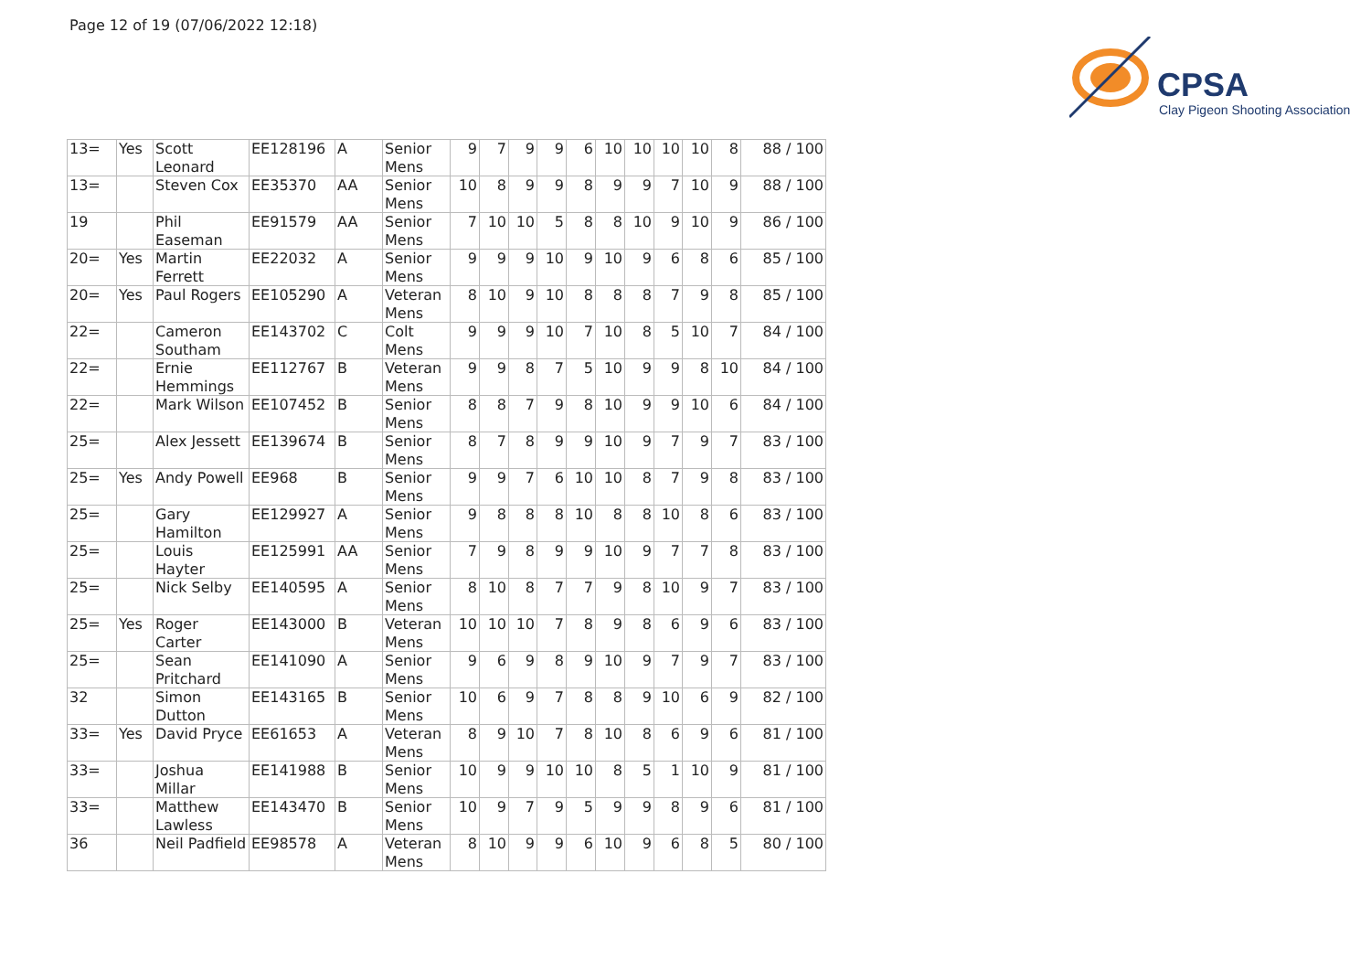Page 12 of 19 (07/06/2022 12:18)
CPSA
Clay Pigeon Shooting Association
| 13= | Yes | Scott Leonard | EE128196 | A | Senior Mens | 9 | 7 | 9 | 9 | 6 | 10 | 10 | 10 | 10 | 8 | 88 / 100 |
| 13= | | Steven Cox | EE35370 | AA | Senior Mens | 10 | 8 | 9 | 9 | 8 | 9 | 9 | 7 | 10 | 9 | 88 / 100 |
| 19 | | Phil Easeman | EE91579 | AA | Senior Mens | 7 | 10 | 10 | 5 | 8 | 8 | 10 | 9 | 10 | 9 | 86 / 100 |
| 20= | Yes | Martin Ferrett | EE22032 | A | Senior Mens | 9 | 9 | 9 | 10 | 9 | 10 | 9 | 6 | 8 | 6 | 85 / 100 |
| 20= | Yes | Paul Rogers | EE105290 | A | Veteran Mens | 8 | 10 | 9 | 10 | 8 | 8 | 8 | 7 | 9 | 8 | 85 / 100 |
| 22= | | Cameron Southam | EE143702 | C | Colt Mens | 9 | 9 | 9 | 10 | 7 | 10 | 8 | 5 | 10 | 7 | 84 / 100 |
| 22= | | Ernie Hemmings | EE112767 | B | Veteran Mens | 9 | 9 | 8 | 7 | 5 | 10 | 9 | 9 | 8 | 10 | 84 / 100 |
| 22= | | Mark Wilson | EE107452 | B | Senior Mens | 8 | 8 | 7 | 9 | 8 | 10 | 9 | 9 | 10 | 6 | 84 / 100 |
| 25= | | Alex Jessett | EE139674 | B | Senior Mens | 8 | 7 | 8 | 9 | 9 | 10 | 9 | 7 | 9 | 7 | 83 / 100 |
| 25= | Yes | Andy Powell | EE968 | B | Senior Mens | 9 | 9 | 7 | 6 | 10 | 10 | 8 | 7 | 9 | 8 | 83 / 100 |
| 25= | | Gary Hamilton | EE129927 | A | Senior Mens | 9 | 8 | 8 | 8 | 10 | 8 | 8 | 10 | 8 | 6 | 83 / 100 |
| 25= | | Louis Hayter | EE125991 | AA | Senior Mens | 7 | 9 | 8 | 9 | 9 | 10 | 9 | 7 | 7 | 8 | 83 / 100 |
| 25= | | Nick Selby | EE140595 | A | Senior Mens | 8 | 10 | 8 | 7 | 7 | 9 | 8 | 10 | 9 | 7 | 83 / 100 |
| 25= | Yes | Roger Carter | EE143000 | B | Veteran Mens | 10 | 10 | 10 | 7 | 8 | 9 | 8 | 6 | 9 | 6 | 83 / 100 |
| 25= | | Sean Pritchard | EE141090 | A | Senior Mens | 9 | 6 | 9 | 8 | 9 | 10 | 9 | 7 | 9 | 7 | 83 / 100 |
| 32 | | Simon Dutton | EE143165 | B | Senior Mens | 10 | 6 | 9 | 7 | 8 | 8 | 9 | 10 | 6 | 9 | 82 / 100 |
| 33= | Yes | David Pryce | EE61653 | A | Veteran Mens | 8 | 9 | 10 | 7 | 8 | 10 | 8 | 6 | 9 | 6 | 81 / 100 |
| 33= | | Joshua Millar | EE141988 | B | Senior Mens | 10 | 9 | 9 | 10 | 10 | 8 | 5 | 1 | 10 | 9 | 81 / 100 |
| 33= | | Matthew Lawless | EE143470 | B | Senior Mens | 10 | 9 | 7 | 9 | 5 | 9 | 9 | 8 | 9 | 6 | 81 / 100 |
| 36 | | Neil Padfield | EE98578 | A | Veteran Mens | 8 | 10 | 9 | 9 | 6 | 10 | 9 | 6 | 8 | 5 | 80 / 100 |